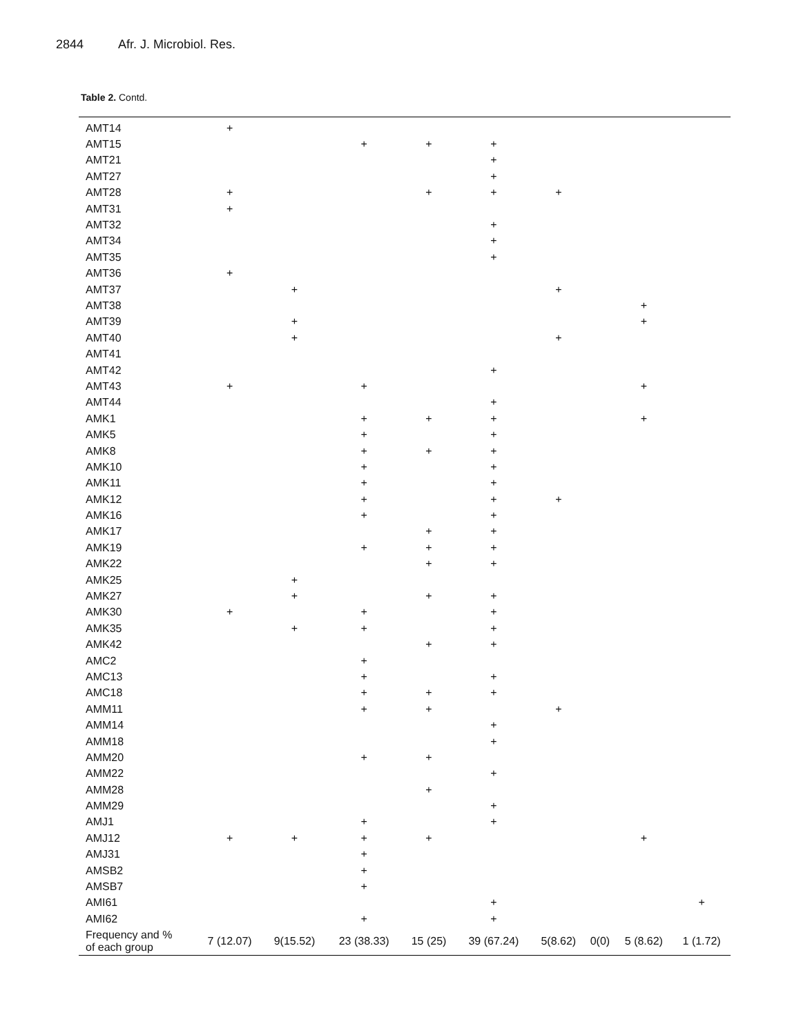2844 Afr. J. Microbiol. Res.
Table 2. Contd.
| AMT14 | + | | | | | | | | |
| AMT15 | | | + | + | + | | | | |
| AMT21 | | | | | + | | | | |
| AMT27 | | | | | + | | | | |
| AMT28 | + | | | + | + | + | | | |
| AMT31 | + | | | | | | | | |
| AMT32 | | | | | + | | | | |
| AMT34 | | | | | + | | | | |
| AMT35 | | | | | + | | | | |
| AMT36 | + | | | | | | | | |
| AMT37 | | + | | | | + | | | |
| AMT38 | | | | | | | | + | |
| AMT39 | | + | | | | | | + | |
| AMT40 | | + | | | | + | | | |
| AMT41 | | | | | | | | | |
| AMT42 | | | | | + | | | | |
| AMT43 | + | | + | | | | | + | |
| AMT44 | | | | | + | | | | |
| AMK1 | | | + | + | + | | | + | |
| AMK5 | | | + | | + | | | | |
| AMK8 | | | + | + | + | | | | |
| AMK10 | | | + | | + | | | | |
| AMK11 | | | + | | + | | | | |
| AMK12 | | | + | | + | + | | | |
| AMK16 | | | + | | + | | | | |
| AMK17 | | | | + | + | | | | |
| AMK19 | | | + | + | + | | | | |
| AMK22 | | | | + | + | | | | |
| AMK25 | | + | | | | | | | |
| AMK27 | | + | | + | + | | | | |
| AMK30 | + | | + | | + | | | | |
| AMK35 | | + | + | | + | | | | |
| AMK42 | | | | + | + | | | | |
| AMC2 | | | + | | | | | | |
| AMC13 | | | + | | + | | | | |
| AMC18 | | | + | + | + | | | | |
| AMM11 | | | + | + | | + | | | |
| AMM14 | | | | | + | | | | |
| AMM18 | | | | | + | | | | |
| AMM20 | | | + | + | | | | | |
| AMM22 | | | | | + | | | | |
| AMM28 | | | | + | | | | | |
| AMM29 | | | | | + | | | | |
| AMJ1 | | | + | | + | | | | |
| AMJ12 | + | + | + | + | | | | + | |
| AMJ31 | | | + | | | | | | |
| AMSB2 | | | + | | | | | | |
| AMSB7 | | | + | | | | | | |
| AMI61 | | | | | + | | | | + |
| AMI62 | | | + | | + | | | | |
| Frequency and % of each group | 7 (12.07) | 9(15.52) | 23 (38.33) | 15 (25) | 39 (67.24) | 5(8.62) | 0(0) | 5 (8.62) | 1 (1.72) |